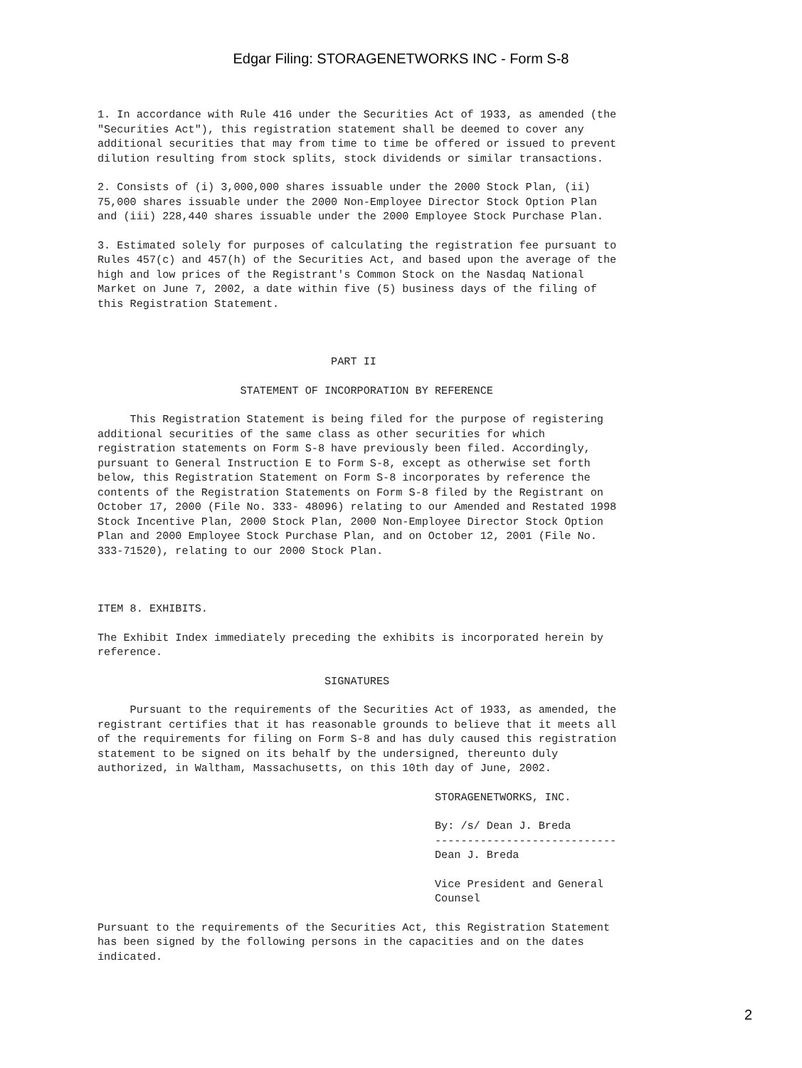Edgar Filing: STORAGENETWORKS INC - Form S-8
1. In accordance with Rule 416 under the Securities Act of 1933, as amended (the "Securities Act"), this registration statement shall be deemed to cover any additional securities that may from time to time be offered or issued to prevent dilution resulting from stock splits, stock dividends or similar transactions.
2. Consists of (i) 3,000,000 shares issuable under the 2000 Stock Plan, (ii) 75,000 shares issuable under the 2000 Non-Employee Director Stock Option Plan and (iii) 228,440 shares issuable under the 2000 Employee Stock Purchase Plan.
3. Estimated solely for purposes of calculating the registration fee pursuant to Rules 457(c) and 457(h) of the Securities Act, and based upon the average of the high and low prices of the Registrant's Common Stock on the Nasdaq National Market on June 7, 2002, a date within five (5) business days of the filing of this Registration Statement.
PART II
STATEMENT OF INCORPORATION BY REFERENCE
This Registration Statement is being filed for the purpose of registering additional securities of the same class as other securities for which registration statements on Form S-8 have previously been filed. Accordingly, pursuant to General Instruction E to Form S-8, except as otherwise set forth below, this Registration Statement on Form S-8 incorporates by reference the contents of the Registration Statements on Form S-8 filed by the Registrant on October 17, 2000 (File No. 333- 48096) relating to our Amended and Restated 1998 Stock Incentive Plan, 2000 Stock Plan, 2000 Non-Employee Director Stock Option Plan and 2000 Employee Stock Purchase Plan, and on October 12, 2001 (File No. 333-71520), relating to our 2000 Stock Plan.
ITEM 8. EXHIBITS.
The Exhibit Index immediately preceding the exhibits is incorporated herein by reference.
SIGNATURES
Pursuant to the requirements of the Securities Act of 1933, as amended, the registrant certifies that it has reasonable grounds to believe that it meets all of the requirements for filing on Form S-8 and has duly caused this registration statement to be signed on its behalf by the undersigned, thereunto duly authorized, in Waltham, Massachusetts, on this 10th day of June, 2002.
STORAGENETWORKS, INC.
By: /s/ Dean J. Breda ---------------------------- Dean J. Breda
Vice President and General Counsel
Pursuant to the requirements of the Securities Act, this Registration Statement has been signed by the following persons in the capacities and on the dates indicated.
2